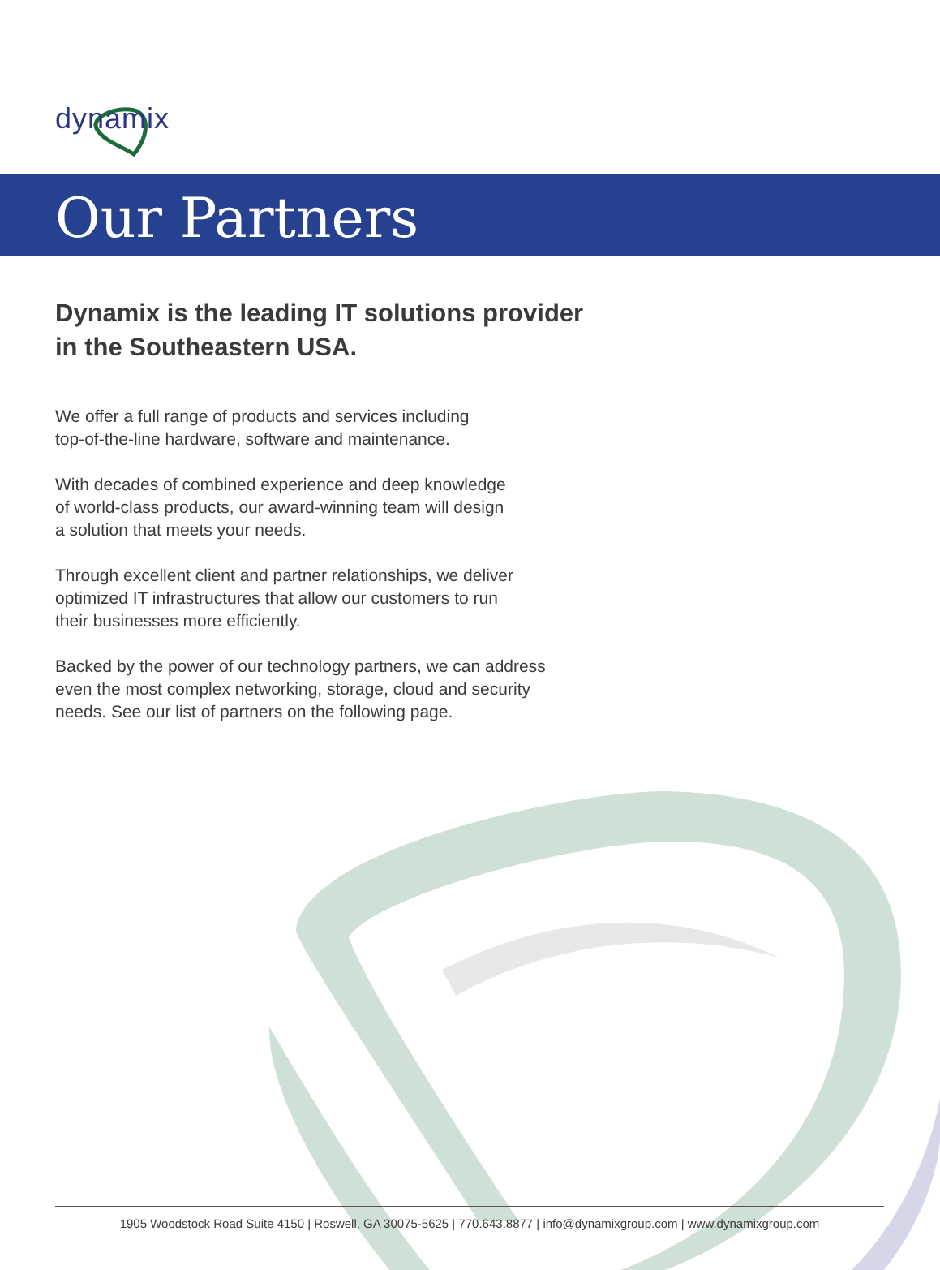dynamix
Our Partners
Dynamix is the leading IT solutions provider
in the Southeastern USA.
We offer a full range of products and services including
top-of-the-line hardware, software and maintenance.
With decades of combined experience and deep knowledge
of world-class products, our award-winning team will design
a solution that meets your needs.
Through excellent client and partner relationships, we deliver
optimized IT infrastructures that allow our customers to run
their businesses more efficiently.
Backed by the power of our technology partners, we can address
even the most complex networking, storage, cloud and security
needs. See our list of partners on the following page.
1905 Woodstock Road Suite 4150 | Roswell, GA 30075-5625 | 770.643.8877 | info@dynamixgroup.com | www.dynamixgroup.com